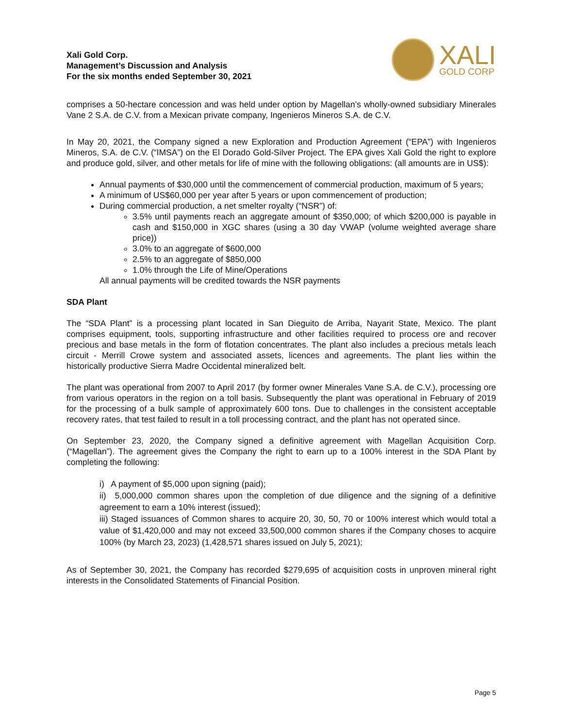Xali Gold Corp.
Management’s Discussion and Analysis
For the six months ended September 30, 2021
XALI
GOLD CORP
comprises a 50-hectare concession and was held under option by Magellan’s wholly-owned subsidiary Minerales Vane 2 S.A. de C.V. from a Mexican private company, Ingenieros Mineros S.A. de C.V.
In May 20, 2021, the Company signed a new Exploration and Production Agreement (“EPA”) with Ingenieros Mineros, S.A. de C.V. (“IMSA”) on the El Dorado Gold-Silver Project. The EPA gives Xali Gold the right to explore and produce gold, silver, and other metals for life of mine with the following obligations: (all amounts are in US$):
Annual payments of $30,000 until the commencement of commercial production, maximum of 5 years;
A minimum of US$60,000 per year after 5 years or upon commencement of production;
During commercial production, a net smelter royalty (“NSR”) of:
3.5% until payments reach an aggregate amount of $350,000; of which $200,000 is payable in cash and $150,000 in XGC shares (using a 30 day VWAP (volume weighted average share price))
3.0% to an aggregate of $600,000
2.5% to an aggregate of $850,000
1.0% through the Life of Mine/Operations
All annual payments will be credited towards the NSR payments
SDA Plant
The “SDA Plant” is a processing plant located in San Dieguito de Arriba, Nayarit State, Mexico. The plant comprises equipment, tools, supporting infrastructure and other facilities required to process ore and recover precious and base metals in the form of flotation concentrates. The plant also includes a precious metals leach circuit - Merrill Crowe system and associated assets, licences and agreements. The plant lies within the historically productive Sierra Madre Occidental mineralized belt.
The plant was operational from 2007 to April 2017 (by former owner Minerales Vane S.A. de C.V.), processing ore from various operators in the region on a toll basis. Subsequently the plant was operational in February of 2019 for the processing of a bulk sample of approximately 600 tons. Due to challenges in the consistent acceptable recovery rates, that test failed to result in a toll processing contract, and the plant has not operated since.
On September 23, 2020, the Company signed a definitive agreement with Magellan Acquisition Corp. (“Magellan”). The agreement gives the Company the right to earn up to a 100% interest in the SDA Plant by completing the following:
i) A payment of $5,000 upon signing (paid);
ii) 5,000,000 common shares upon the completion of due diligence and the signing of a definitive agreement to earn a 10% interest (issued);
iii) Staged issuances of Common shares to acquire 20, 30, 50, 70 or 100% interest which would total a value of $1,420,000 and may not exceed 33,500,000 common shares if the Company choses to acquire 100% (by March 23, 2023) (1,428,571 shares issued on July 5, 2021);
As of September 30, 2021, the Company has recorded $279,695 of acquisition costs in unproven mineral right interests in the Consolidated Statements of Financial Position.
Page 5